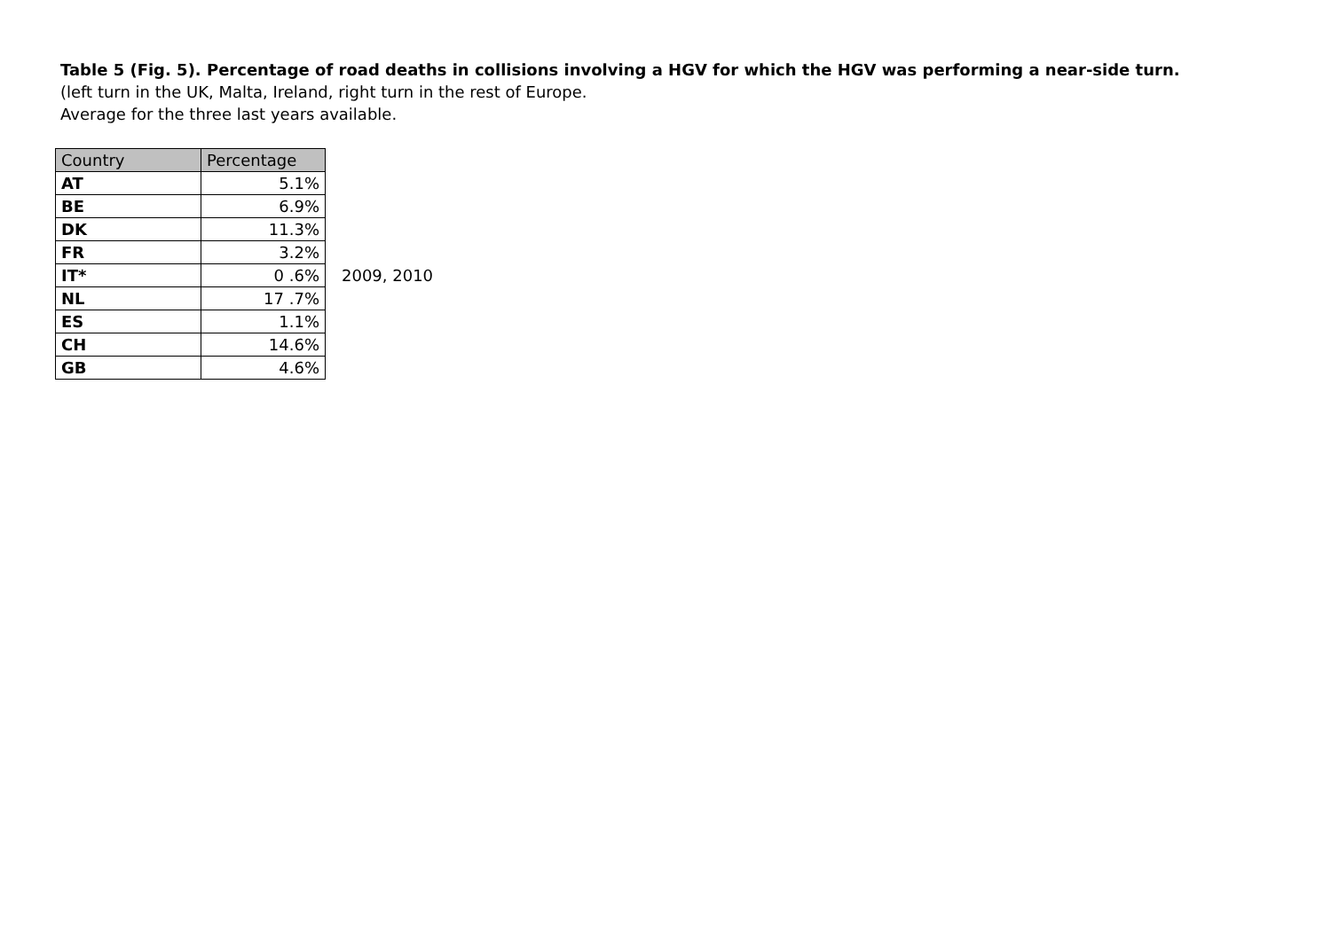Table 5 (Fig. 5). Percentage of road deaths in collisions involving a HGV for which the HGV was performing a near-side turn.
(left turn in the UK, Malta, Ireland, right turn in the rest of Europe.
Average for the three last years available.
| Country | Percentage |
| --- | --- |
| AT | 5.1% |
| BE | 6.9% |
| DK | 11.3% |
| FR | 3.2% |
| IT* | 0 .6% |
| NL | 17 .7% |
| ES | 1.1% |
| CH | 14.6% |
| GB | 4.6% |
2009, 2010